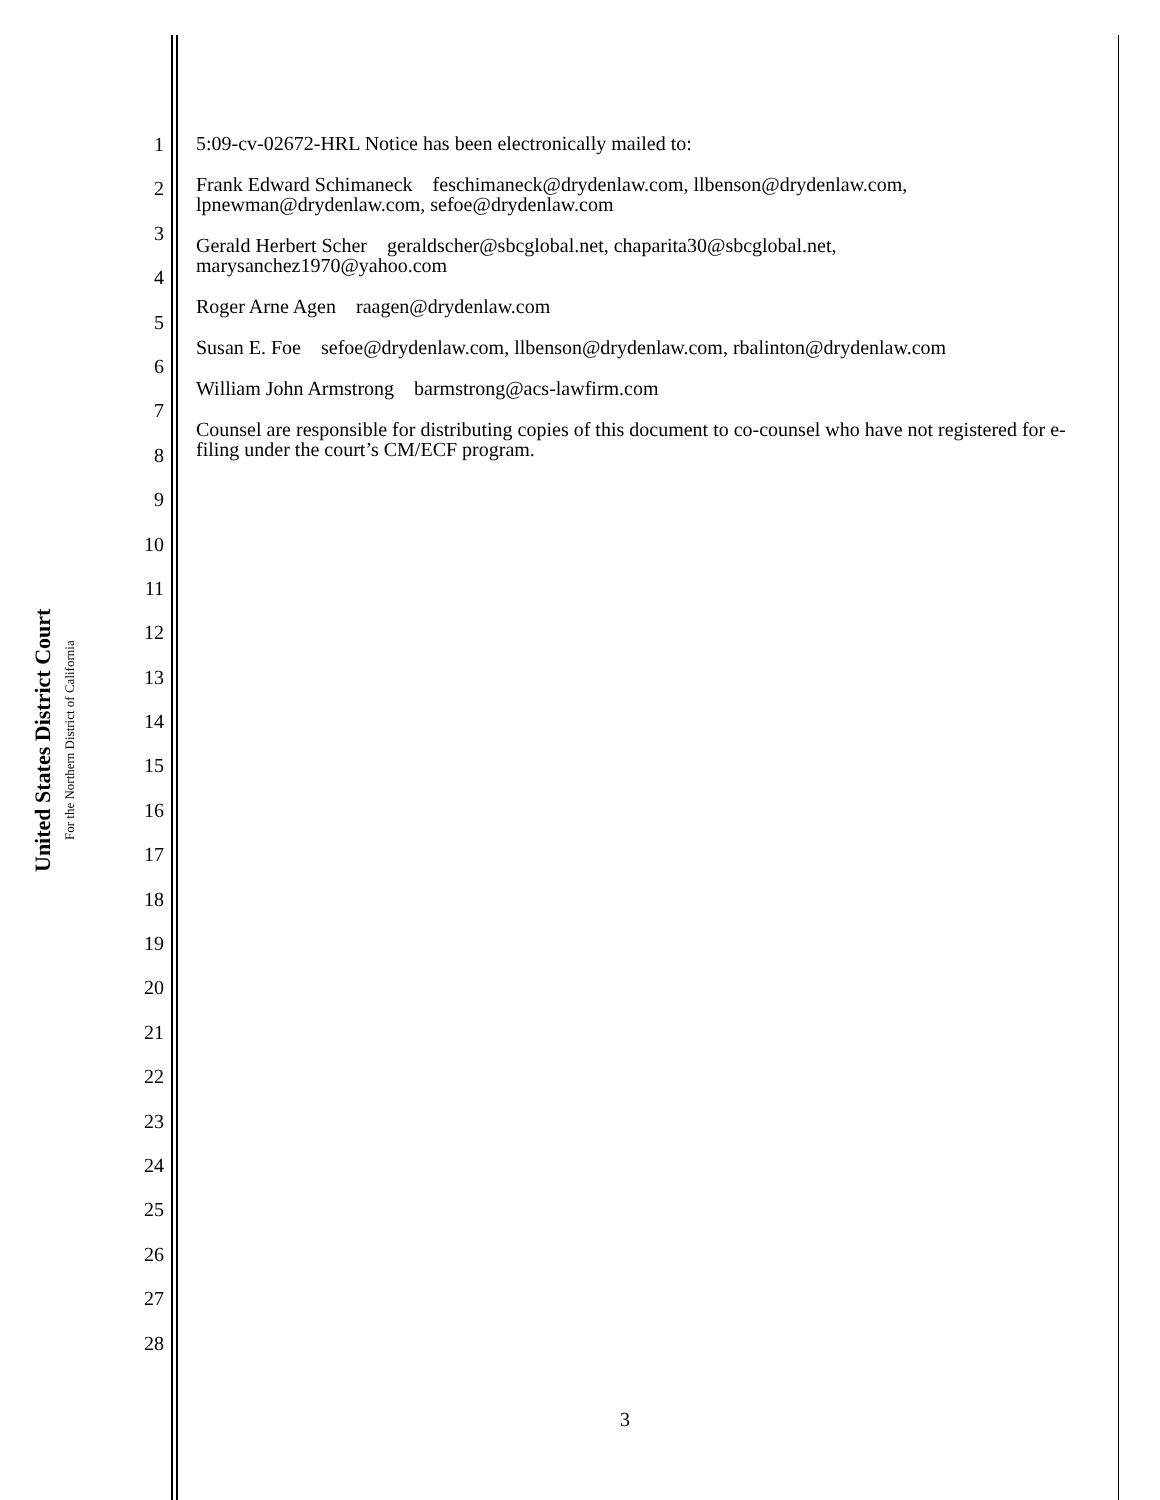United States District Court
For the Northern District of California
1
2
3
4
5
6
7
8
9
10
11
12
13
14
15
16
17
18
19
20
21
22
23
24
25
26
27
28
5:09-cv-02672-HRL Notice has been electronically mailed to:
Frank Edward Schimaneck feschimaneck@drydenlaw.com, llbenson@drydenlaw.com, lpnewman@drydenlaw.com, sefoe@drydenlaw.com
Gerald Herbert Scher geraldscher@sbcglobal.net, chaparita30@sbcglobal.net, marysanchez1970@yahoo.com
Roger Arne Agen raagen@drydenlaw.com
Susan E. Foe sefoe@drydenlaw.com, llbenson@drydenlaw.com, rbalinton@drydenlaw.com
William John Armstrong barmstrong@acs-lawfirm.com
Counsel are responsible for distributing copies of this document to co-counsel who have not registered for e-filing under the court’s CM/ECF program.
3